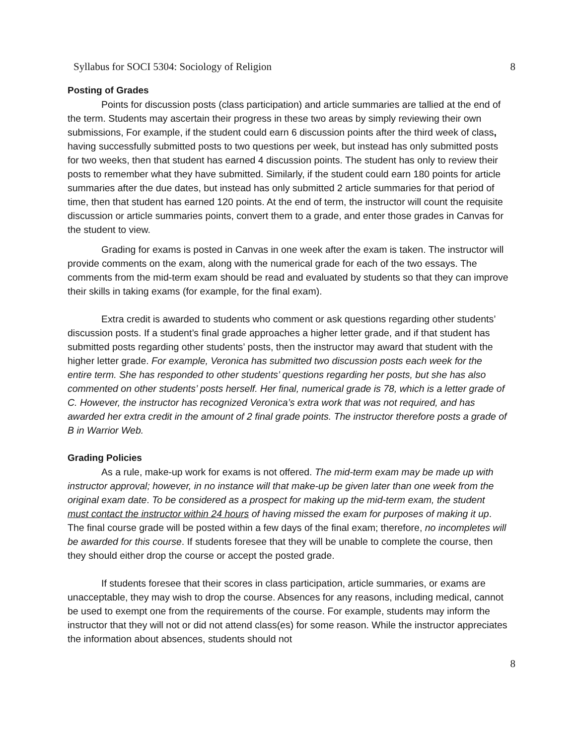Syllabus for SOCI 5304: Sociology of Religion 8
Posting of Grades
Points for discussion posts (class participation) and article summaries are tallied at the end of the term. Students may ascertain their progress in these two areas by simply reviewing their own submissions, For example, if the student could earn 6 discussion points after the third week of class, having successfully submitted posts to two questions per week, but instead has only submitted posts for two weeks, then that student has earned 4 discussion points. The student has only to review their posts to remember what they have submitted. Similarly, if the student could earn 180 points for article summaries after the due dates, but instead has only submitted 2 article summaries for that period of time, then that student has earned 120 points. At the end of term, the instructor will count the requisite discussion or article summaries points, convert them to a grade, and enter those grades in Canvas for the student to view.
Grading for exams is posted in Canvas in one week after the exam is taken. The instructor will provide comments on the exam, along with the numerical grade for each of the two essays. The comments from the mid-term exam should be read and evaluated by students so that they can improve their skills in taking exams (for example, for the final exam).
Extra credit is awarded to students who comment or ask questions regarding other students’ discussion posts. If a student’s final grade approaches a higher letter grade, and if that student has submitted posts regarding other students’ posts, then the instructor may award that student with the higher letter grade. For example, Veronica has submitted two discussion posts each week for the entire term. She has responded to other students’ questions regarding her posts, but she has also commented on other students’ posts herself. Her final, numerical grade is 78, which is a letter grade of C. However, the instructor has recognized Veronica’s extra work that was not required, and has awarded her extra credit in the amount of 2 final grade points. The instructor therefore posts a grade of B in Warrior Web.
Grading Policies
As a rule, make-up work for exams is not offered. The mid-term exam may be made up with instructor approval; however, in no instance will that make-up be given later than one week from the original exam date. To be considered as a prospect for making up the mid-term exam, the student must contact the instructor within 24 hours of having missed the exam for purposes of making it up. The final course grade will be posted within a few days of the final exam; therefore, no incompletes will be awarded for this course. If students foresee that they will be unable to complete the course, then they should either drop the course or accept the posted grade.
If students foresee that their scores in class participation, article summaries, or exams are unacceptable, they may wish to drop the course. Absences for any reasons, including medical, cannot be used to exempt one from the requirements of the course. For example, students may inform the instructor that they will not or did not attend class(es) for some reason. While the instructor appreciates the information about absences, students should not
8